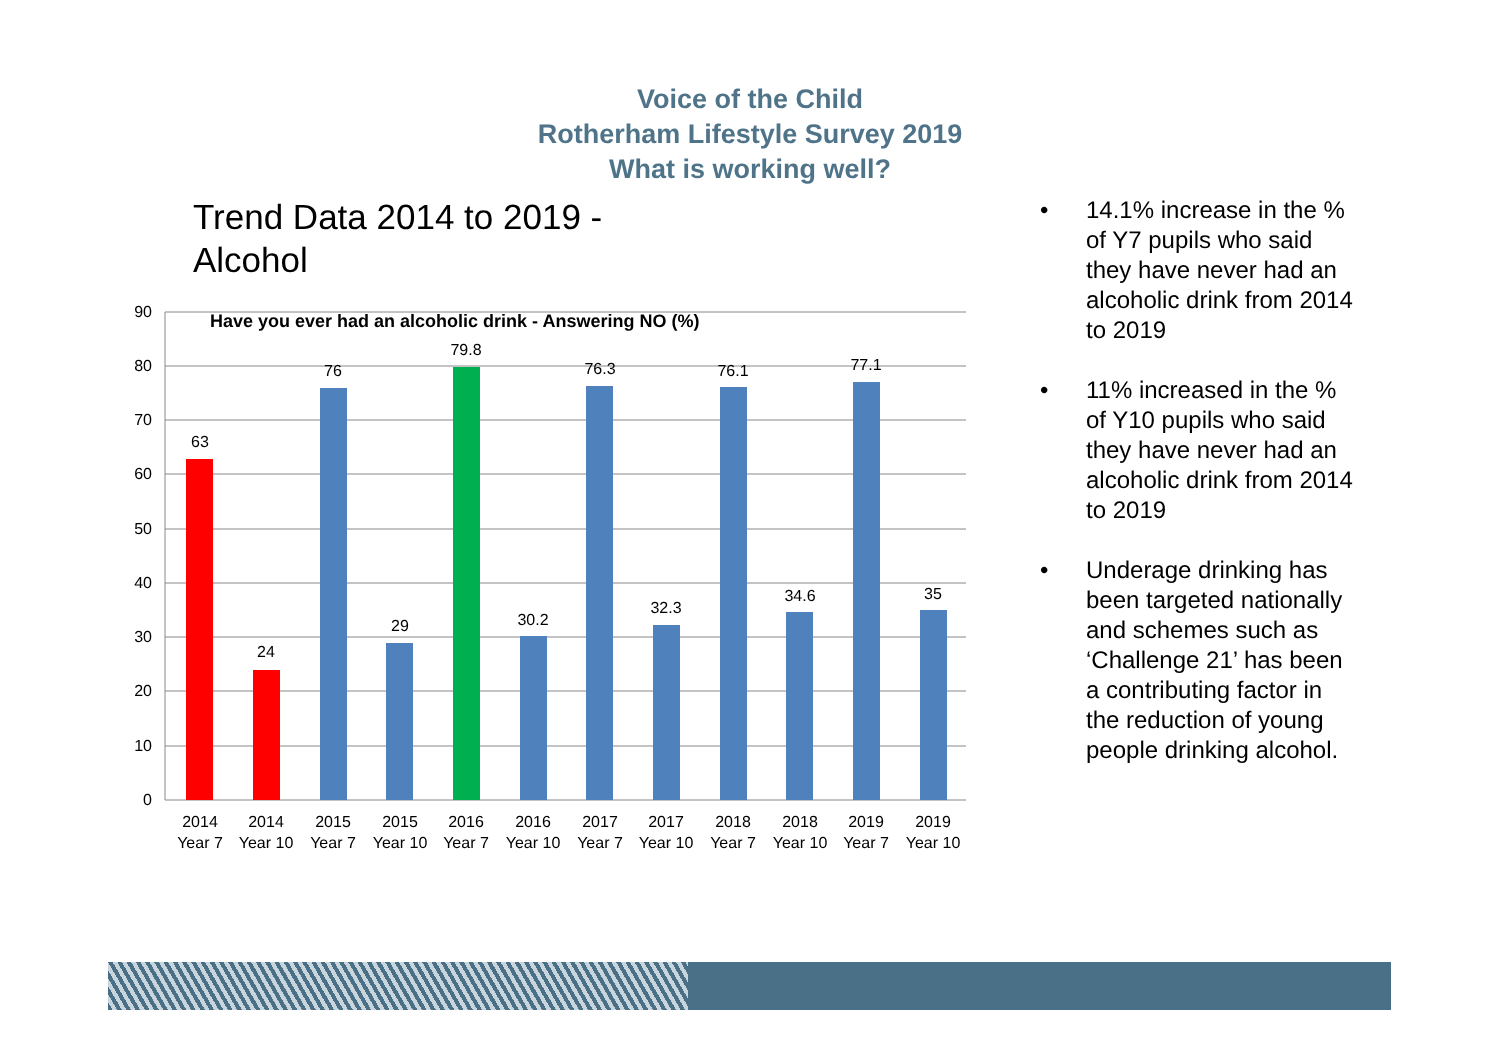Voice of the Child
Rotherham Lifestyle Survey 2019
What is working well?
Trend Data 2014 to 2019 -
Alcohol
90
80
70
60
50
40
30
20
10
0
Have you ever had an alcoholic drink - Answering NO (%)
63
24
76
29
79.8
30.2
76.3
32.3
76.1
34.6
77.1
35
2014
Year 7
2014
Year 10
2015
Year 7
2015
Year 10
2016
Year 7
2016
Year 10
2017
Year 7
2017
Year 10
2018
Year 7
2018
Year 10
2019
Year 7
2019
Year 10
• 14.1% increase in the % of Y7 pupils who said they have never had an alcoholic drink from 2014 to 2019
• 11% increased in the % of Y10 pupils who said they have never had an alcoholic drink from 2014 to 2019
• Underage drinking has been targeted nationally and schemes such as ‘Challenge 21’ has been a contributing factor in the reduction of young people drinking alcohol.